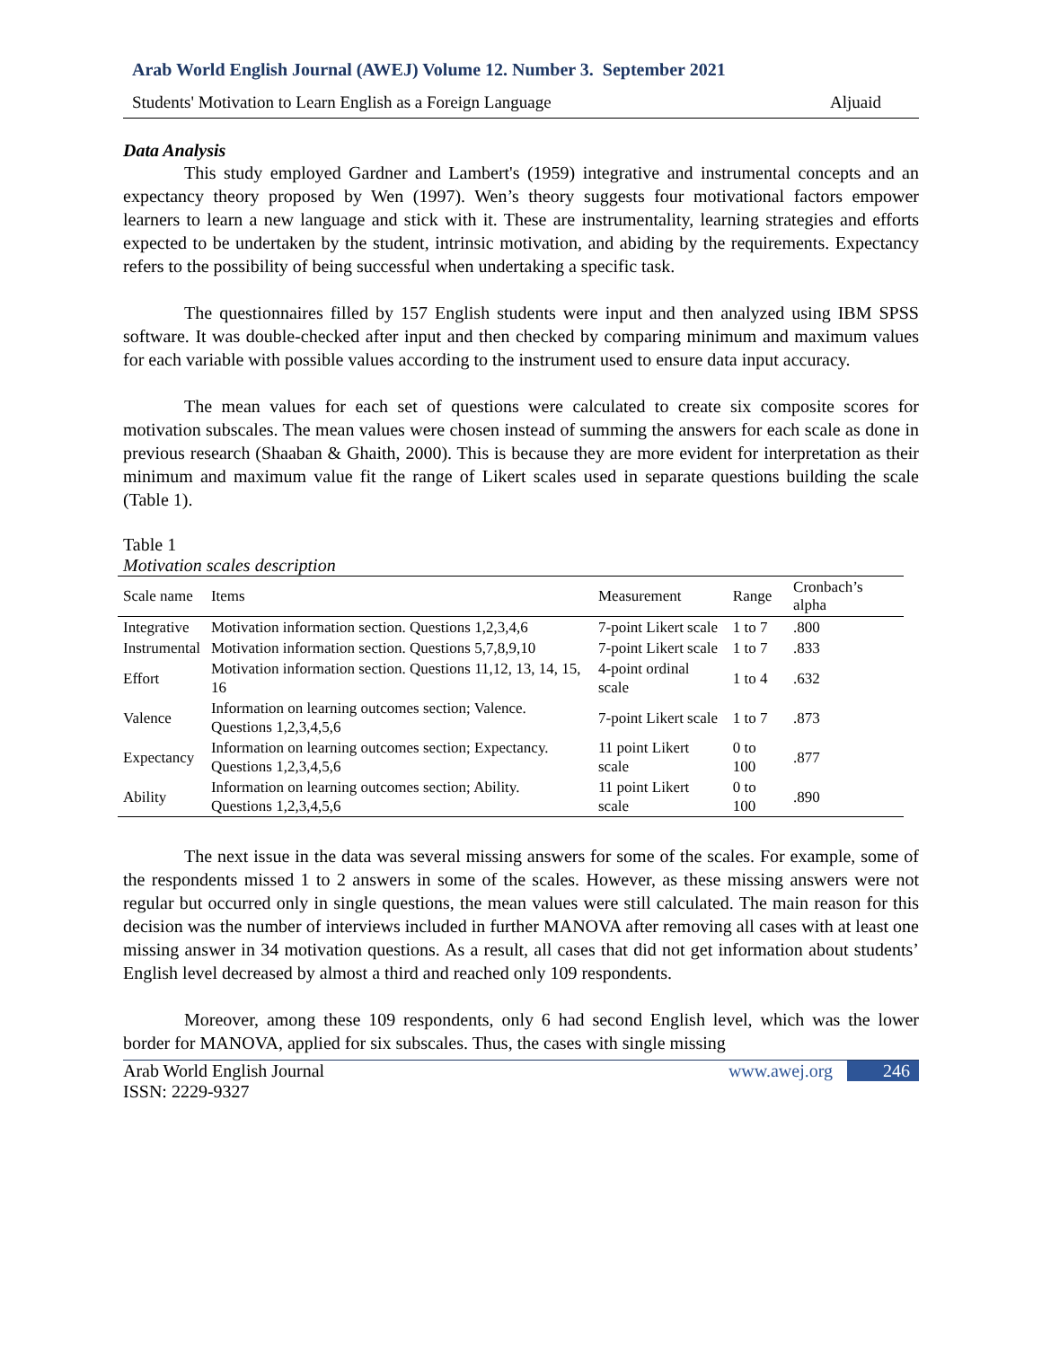Arab World English Journal (AWEJ) Volume 12. Number 3. September 2021
Students' Motivation to Learn English as a Foreign Language Aljuaid
Data Analysis
This study employed Gardner and Lambert's (1959) integrative and instrumental concepts and an expectancy theory proposed by Wen (1997). Wen’s theory suggests four motivational factors empower learners to learn a new language and stick with it. These are instrumentality, learning strategies and efforts expected to be undertaken by the student, intrinsic motivation, and abiding by the requirements. Expectancy refers to the possibility of being successful when undertaking a specific task.
The questionnaires filled by 157 English students were input and then analyzed using IBM SPSS software. It was double-checked after input and then checked by comparing minimum and maximum values for each variable with possible values according to the instrument used to ensure data input accuracy.
The mean values for each set of questions were calculated to create six composite scores for motivation subscales. The mean values were chosen instead of summing the answers for each scale as done in previous research (Shaaban & Ghaith, 2000). This is because they are more evident for interpretation as their minimum and maximum value fit the range of Likert scales used in separate questions building the scale (Table 1).
Table 1
Motivation scales description
| Scale name | Items | Measurement | Range | Cronbach’s alpha |
| --- | --- | --- | --- | --- |
| Integrative | Motivation information section. Questions 1,2,3,4,6 | 7-point Likert scale | 1 to 7 | .800 |
| Instrumental | Motivation information section. Questions 5,7,8,9,10 | 7-point Likert scale | 1 to 7 | .833 |
| Effort | Motivation information section. Questions 11,12, 13, 14, 15, 16 | 4-point ordinal scale | 1 to 4 | .632 |
| Valence | Information on learning outcomes section; Valence. Questions 1,2,3,4,5,6 | 7-point Likert scale | 1 to 7 | .873 |
| Expectancy | Information on learning outcomes section; Expectancy. Questions 1,2,3,4,5,6 | 11 point Likert scale | 0 to 100 | .877 |
| Ability | Information on learning outcomes section; Ability. Questions 1,2,3,4,5,6 | 11 point Likert scale | 0 to 100 | .890 |
The next issue in the data was several missing answers for some of the scales. For example, some of the respondents missed 1 to 2 answers in some of the scales. However, as these missing answers were not regular but occurred only in single questions, the mean values were still calculated. The main reason for this decision was the number of interviews included in further MANOVA after removing all cases with at least one missing answer in 34 motivation questions. As a result, all cases that did not get information about students’ English level decreased by almost a third and reached only 109 respondents.
Moreover, among these 109 respondents, only 6 had second English level, which was the lower border for MANOVA, applied for six subscales. Thus, the cases with single missing
Arab World English Journal
ISSN: 2229-9327 www.awej.org 246